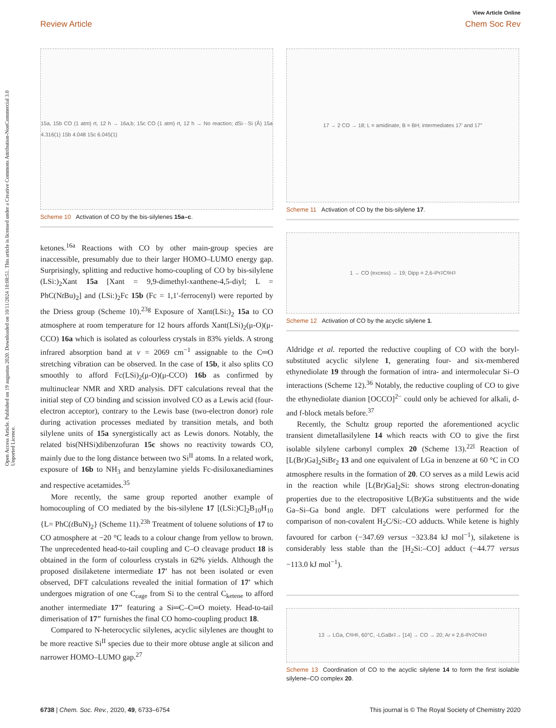View Article Online
Review Article Chem Soc Rev
Open Access Article. Published on 19 augustus 2020. Downloaded on 10/11/2024 10:08:51. This article is licensed under a Creative Commons Attribution-NonCommercial 3.0 Unported Licence.
15a, 15b CO (1 atm) rt, 12 h → 16a,b; 15c CO (1 atm) rt, 12 h → No reaction; dSi···Si (Å) 15a 4.316(1) 15b 4.048 15c 6.045(1)
Scheme 10 Activation of CO by the bis-silylenes 15a–c.
ketones.<sup>16a</sup> Reactions with CO by other main-group species are inaccessible, presumably due to their larger HOMO–LUMO energy gap. Surprisingly, splitting and reductive homo-coupling of CO by bis-silylene (LSi:)<sub>2</sub>Xant 15a [Xant = 9,9-dimethyl-xanthene-4,5-diyl; L = PhC(Nt Bu)<sub>2</sub>] and (LSi:)<sub>2</sub>Fc 15b (Fc = 1,1′-ferrocenyl) were reported by the Driess group (Scheme 10).<sup>23g</sup> Exposure of Xant(LSi:)<sub>2</sub> 15a to CO atmosphere at room temperature for 12 hours affords Xant(LSi)<sub>2</sub>(μ-O)(μ-CCO) 16a which is isolated as colourless crystals in 83% yields. A strong infrared absorption band at ν = 2069 cm<sup>−1</sup> assignable to the C═O stretching vibration can be observed. In the case of 15b, it also splits CO smoothly to afford Fc(LSi)<sub>2</sub>(μ-O)(μ-CCO) 16b as confirmed by multinuclear NMR and XRD analysis. DFT calculations reveal that the initial step of CO binding and scission involved CO as a Lewis acid (four-electron acceptor), contrary to the Lewis base (two-electron donor) role during activation processes mediated by transition metals, and both silylene units of 15a synergistically act as Lewis donors. Notably, the related bis(NHSi)dibenzofuran 15c shows no reactivity towards CO, mainly due to the long distance between two Si<sup>II</sup> atoms. In a related work, exposure of 16b to NH<sub>3</sub> and benzylamine yields Fc-disiloxanediamines and respective acetamides.<sup>35</sup>
More recently, the same group reported another example of homocoupling of CO mediated by the bis-silylene 17 [(LSi:)C]<sub>2</sub>B<sub>10</sub>H<sub>10</sub> {L= PhC(t BuN)<sub>2</sub>} (Scheme 11).<sup>23h</sup> Treatment of toluene solutions of 17 to CO atmosphere at −20 °C leads to a colour change from yellow to brown. The unprecedented head-to-tail coupling and C–O cleavage product 18 is obtained in the form of colourless crystals in 62% yields. Although the proposed disilaketene intermediate 17′ has not been isolated or even observed, DFT calculations revealed the initial formation of 17′ which undergoes migration of one C<sub>cage</sub> from Si to the central C<sub>ketene</sub> to afford another intermediate 17″ featuring a Si═C–C═O moiety. Head-to-tail dimerisation of 17″ furnishes the final CO homo-coupling product 18.
Compared to N-heterocyclic silylenes, acyclic silylenes are thought to be more reactive Si<sup>II</sup> species due to their more obtuse angle at silicon and narrower HOMO–LUMO gap.<sup>27</sup>
17 → 2 CO → 18; L = amidinate, B = BH; intermediates 17′ and 17″
Scheme 11 Activation of CO by the bis-silylene 17.
1 → CO (excess) → 19; Dipp = 2,6-<sup>i</sup>Pr<sub>2</sub>C<sub>6</sub>H<sub>3</sub>
Scheme 12 Activation of CO by the acyclic silylene 1.
Aldridge et al. reported the reductive coupling of CO with the boryl-substituted acyclic silylene 1, generating four- and six-membered ethynediolate 19 through the formation of intra- and intermolecular Si–O interactions (Scheme 12).<sup>36</sup> Notably, the reductive coupling of CO to give the ethynediolate dianion [OCCO]<sup>2−</sup> could only be achieved for alkali, d- and f-block metals before.<sup>37</sup>
Recently, the Schultz group reported the aforementioned acyclic transient dimetallasilylene 14 which reacts with CO to give the first isolable silylene carbonyl complex 20 (Scheme 13).<sup>22l</sup> Reaction of [L(Br)Ga]<sub>2</sub>SiBr<sub>2</sub> 13 and one equivalent of LGa in benzene at 60 °C in CO atmosphere results in the formation of 20. CO serves as a mild Lewis acid in the reaction while [L(Br)Ga]<sub>2</sub>Si: shows strong electron-donating properties due to the electropositive L(Br)Ga substituents and the wide Ga–Si–Ga bond angle. DFT calculations were performed for the comparison of non-covalent H<sub>2</sub>C/Si:–CO adducts. While ketene is highly favoured for carbon (−347.69 versus −323.84 kJ mol<sup>−1</sup>), silaketene is considerably less stable than the [H<sub>2</sub>Si:–CO] adduct (−44.77 versus −113.0 kJ mol<sup>−1</sup>).
13 → LGa, C<sub>6</sub>H<sub>6</sub>, 60°C, -LGaBr<sub>2</sub> → [14] → CO → 20; Ar = 2,6-<sup>i</sup>Pr<sub>2</sub>C<sub>6</sub>H<sub>3</sub>
Scheme 13 Coordination of CO to the acyclic silylene 14 to form the first isolable silylene–CO complex 20.
6738 | Chem. Soc. Rev., 2020, 49, 6733–6754 This journal is © The Royal Society of Chemistry 2020